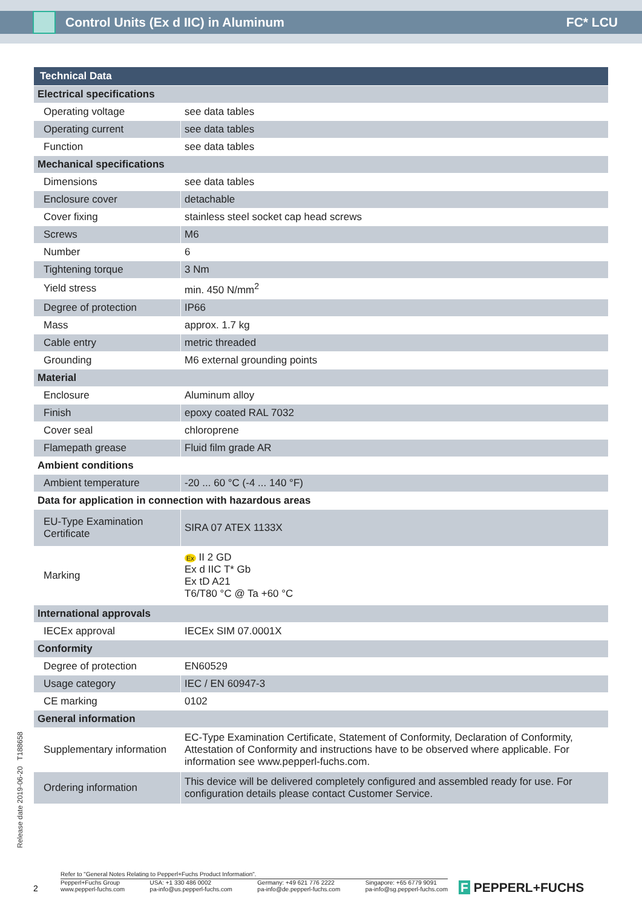Control Units (Ex d IIC) in Aluminum FC* LCU
| Technical Data | |
| --- | --- |
| Electrical specifications | |
| Operating voltage | see data tables |
| Operating current | see data tables |
| Function | see data tables |
| Mechanical specifications | |
| Dimensions | see data tables |
| Enclosure cover | detachable |
| Cover fixing | stainless steel socket cap head screws |
| Screws | M6 |
| Number | 6 |
| Tightening torque | 3 Nm |
| Yield stress | min. 450 N/mm<sup>2</sup> |
| Degree of protection | IP66 |
| Mass | approx. 1.7 kg |
| Cable entry | metric threaded |
| Grounding | M6 external grounding points |
| Material | |
| Enclosure | Aluminum alloy |
| Finish | epoxy coated RAL 7032 |
| Cover seal | chloroprene |
| Flamepath grease | Fluid film grade AR |
| Ambient conditions | |
| Ambient temperature | -20 ... 60 °C (-4 ... 140 °F) |
| Data for application in connection with hazardous areas | |
| EU-Type Examination Certificate | SIRA 07 ATEX 1133X |
| Marking | Ex II 2 GD Ex d IIC T* Gb Ex tD A21 T6/T80 °C @ Ta +60 °C |
| International approvals | |
| IECEx approval | IECEx SIM 07.0001X |
| Conformity | |
| Degree of protection | EN60529 |
| Usage category | IEC / EN 60947-3 |
| CE marking | 0102 |
| General information | |
| Supplementary information | EC-Type Examination Certificate, Statement of Conformity, Declaration of Conformity, Attestation of Conformity and instructions have to be observed where applicable. For information see www.pepperl-fuchs.com. |
| Ordering information | This device will be delivered completely configured and assembled ready for use. For configuration details please contact Customer Service. |
Release date 2019-06-20 T188658
2
Refer to "General Notes Relating to Pepperl+Fuchs Product Information".
Pepperl+Fuchs Group
www.pepperl-fuchs.com USA: +1 330 486 0002
pa-info@us.pepperl-fuchs.com Germany: +49 621 776 2222
pa-info@de.pepperl-fuchs.com Singapore: +65 6779 9091
pa-info@sg.pepperl-fuchs.com
F PEPPERL+FUCHS